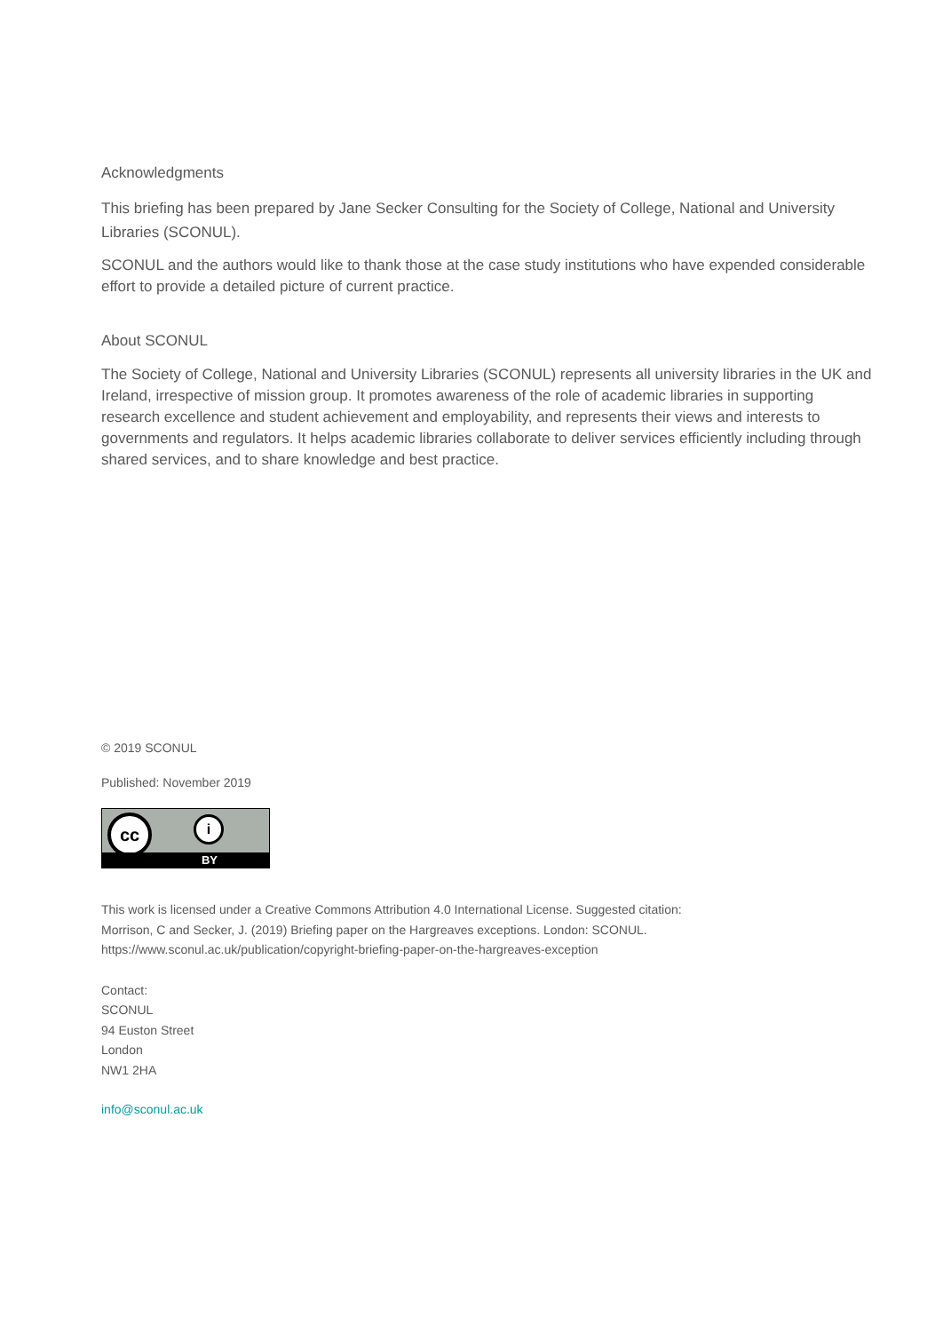Acknowledgments
This briefing has been prepared by Jane Secker Consulting for the Society of College, National and University Libraries (SCONUL).
SCONUL and the authors would like to thank those at the case study institutions who have expended considerable effort to provide a detailed picture of current practice.
About SCONUL
The Society of College, National and University Libraries (SCONUL) represents all university libraries in the UK and Ireland, irrespective of mission group. It promotes awareness of the role of academic libraries in supporting research excellence and student achievement and employability, and represents their views and interests to governments and regulators. It helps academic libraries collaborate to deliver services efficiently including through shared services, and to share knowledge and best practice.
© 2019 SCONUL
Published: November 2019
cc i
BY
This work is licensed under a Creative Commons Attribution 4.0 International License. Suggested citation: Morrison, C and Secker, J. (2019) Briefing paper on the Hargreaves exceptions. London: SCONUL. https://www.sconul.ac.uk/publication/copyright-briefing-paper-on-the-hargreaves-exception
Contact:
SCONUL
94 Euston Street
London
NW1 2HA
info@sconul.ac.uk